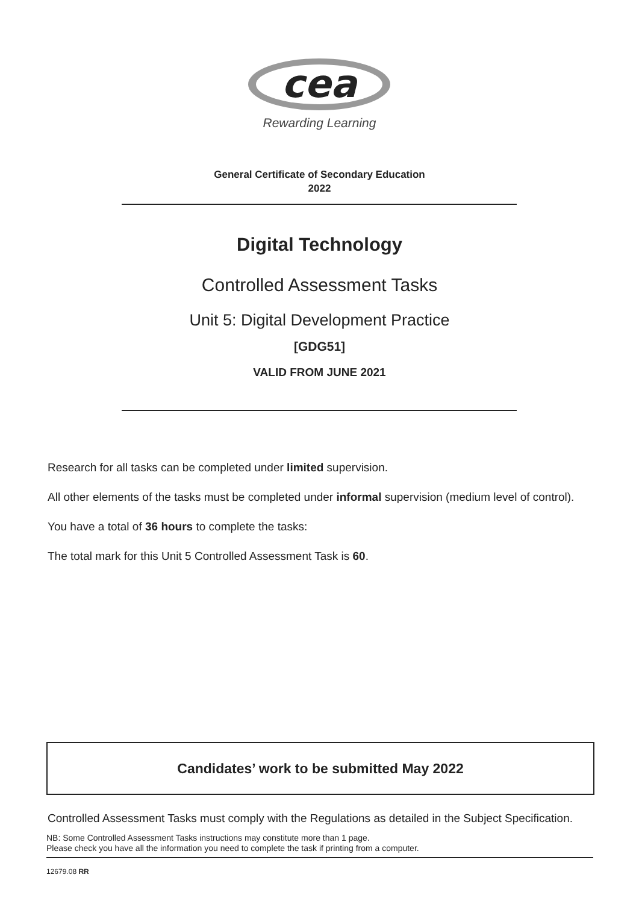cea
Rewarding Learning
General Certificate of Secondary Education
2022
Digital Technology
Controlled Assessment Tasks
Unit 5: Digital Development Practice
[GDG51]
VALID FROM JUNE 2021
Research for all tasks can be completed under limited supervision.
All other elements of the tasks must be completed under informal supervision (medium level of control).
You have a total of 36 hours to complete the tasks:
The total mark for this Unit 5 Controlled Assessment Task is 60.
Candidates’ work to be submitted May 2022
Controlled Assessment Tasks must comply with the Regulations as detailed in the Subject Specification.
NB: Some Controlled Assessment Tasks instructions may constitute more than 1 page.
Please check you have all the information you need to complete the task if printing from a computer.
12679.08 RR